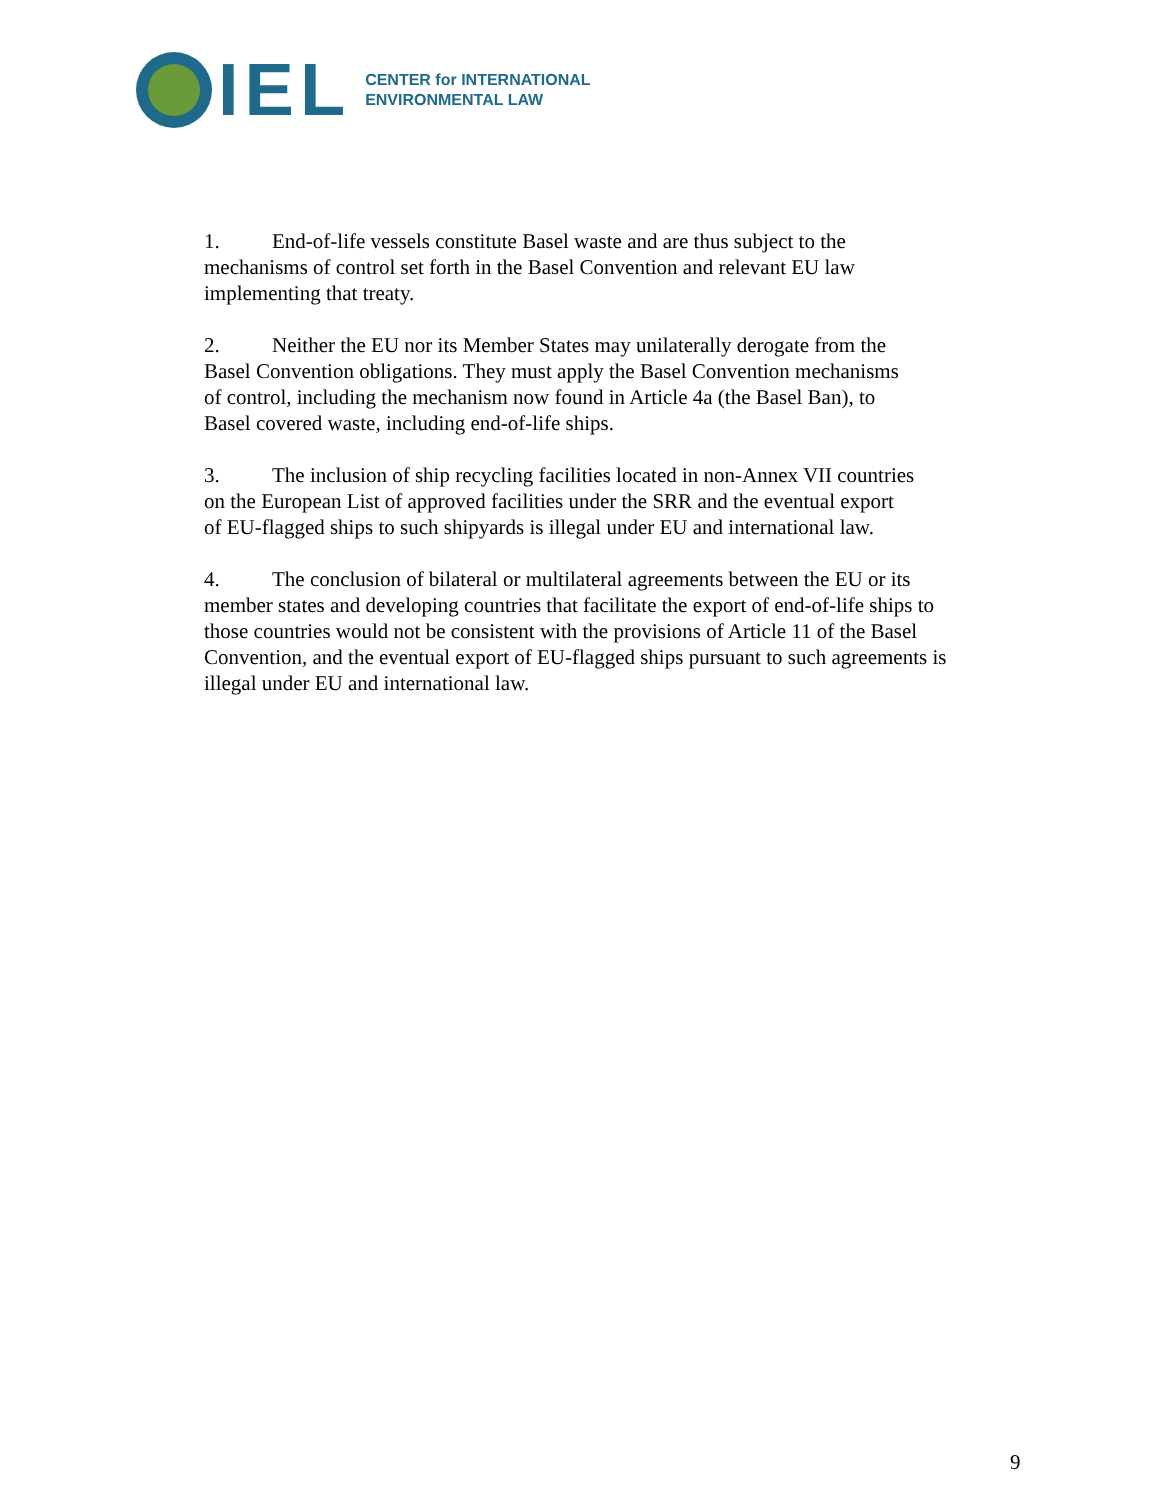IEL
CENTER for INTERNATIONAL
ENVIRONMENTAL LAW
1. End-of-life vessels constitute Basel waste and are thus subject to the
mechanisms of control set forth in the Basel Convention and relevant EU law
implementing that treaty.
2. Neither the EU nor its Member States may unilaterally derogate from the
Basel Convention obligations. They must apply the Basel Convention mechanisms
of control, including the mechanism now found in Article 4a (the Basel Ban), to
Basel covered waste, including end-of-life ships.
3. The inclusion of ship recycling facilities located in non-Annex VII countries
on the European List of approved facilities under the SRR and the eventual export
of EU-flagged ships to such shipyards is illegal under EU and international law.
4. The conclusion of bilateral or multilateral agreements between the EU or its
member states and developing countries that facilitate the export of end-of-life ships to
those countries would not be consistent with the provisions of Article 11 of the Basel
Convention, and the eventual export of EU-flagged ships pursuant to such agreements is
illegal under EU and international law.
9